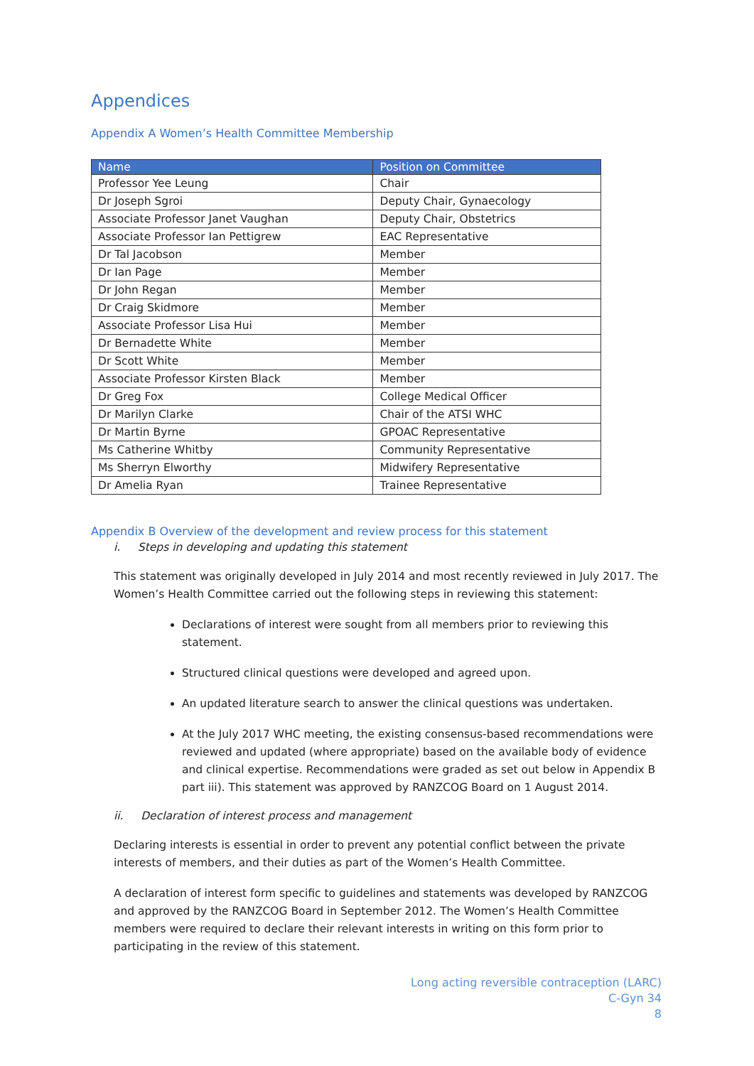Appendices
Appendix A Women’s Health Committee Membership
| Name | Position on Committee |
| --- | --- |
| Professor Yee Leung | Chair |
| Dr Joseph Sgroi | Deputy Chair, Gynaecology |
| Associate Professor Janet Vaughan | Deputy Chair, Obstetrics |
| Associate Professor Ian Pettigrew | EAC Representative |
| Dr Tal Jacobson | Member |
| Dr Ian Page | Member |
| Dr John Regan | Member |
| Dr Craig Skidmore | Member |
| Associate Professor Lisa Hui | Member |
| Dr Bernadette White | Member |
| Dr Scott White | Member |
| Associate Professor Kirsten Black | Member |
| Dr Greg Fox | College Medical Officer |
| Dr Marilyn Clarke | Chair of the ATSI WHC |
| Dr Martin Byrne | GPOAC Representative |
| Ms Catherine Whitby | Community Representative |
| Ms Sherryn Elworthy | Midwifery Representative |
| Dr Amelia Ryan | Trainee Representative |
Appendix B Overview of the development and review process for this statement
i. Steps in developing and updating this statement
This statement was originally developed in July 2014 and most recently reviewed in July 2017. The Women’s Health Committee carried out the following steps in reviewing this statement:
Declarations of interest were sought from all members prior to reviewing this statement.
Structured clinical questions were developed and agreed upon.
An updated literature search to answer the clinical questions was undertaken.
At the July 2017 WHC meeting, the existing consensus-based recommendations were reviewed and updated (where appropriate) based on the available body of evidence and clinical expertise. Recommendations were graded as set out below in Appendix B part iii). This statement was approved by RANZCOG Board on 1 August 2014.
ii. Declaration of interest process and management
Declaring interests is essential in order to prevent any potential conflict between the private interests of members, and their duties as part of the Women’s Health Committee.
A declaration of interest form specific to guidelines and statements was developed by RANZCOG and approved by the RANZCOG Board in September 2012. The Women’s Health Committee members were required to declare their relevant interests in writing on this form prior to participating in the review of this statement.
Long acting reversible contraception (LARC)
C-Gyn 34
8